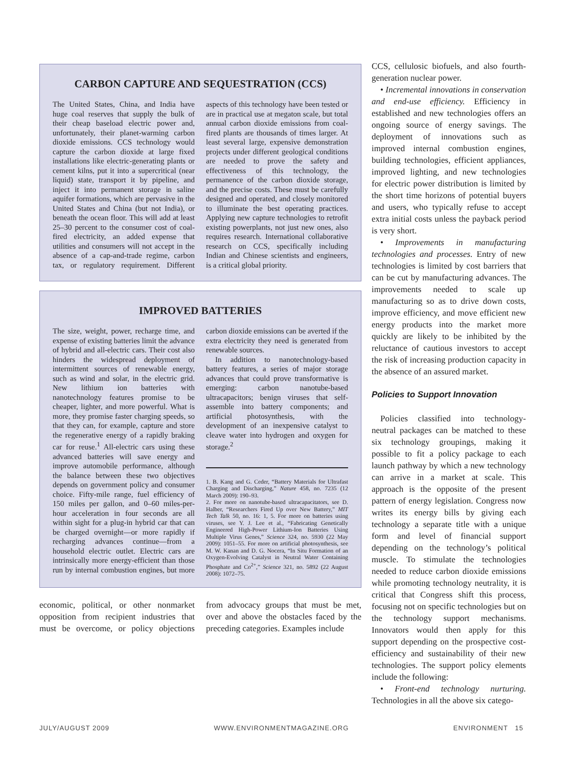CARBON CAPTURE AND SEQUESTRATION (CCS)
The United States, China, and India have huge coal reserves that supply the bulk of their cheap baseload electric power and, unfortunately, their planet-warming carbon dioxide emissions. CCS technology would capture the carbon dioxide at large fixed installations like electric-generating plants or cement kilns, put it into a supercritical (near liquid) state, transport it by pipeline, and inject it into permanent storage in saline aquifer formations, which are pervasive in the United States and China (but not India), or beneath the ocean floor. This will add at least 25–30 percent to the consumer cost of coal-fired electricity, an added expense that utilities and consumers will not accept in the absence of a cap-and-trade regime, carbon tax, or regulatory requirement. Different aspects of this technology have been tested or are in practical use at megaton scale, but total annual carbon dioxide emissions from coal-fired plants are thousands of times larger. At least several large, expensive demonstration projects under different geological conditions are needed to prove the safety and effectiveness of this technology, the permanence of the carbon dioxide storage, and the precise costs. These must be carefully designed and operated, and closely monitored to illuminate the best operating practices. Applying new capture technologies to retrofit existing powerplants, not just new ones, also requires research. International collaborative research on CCS, specifically including Indian and Chinese scientists and engineers, is a critical global priority.
IMPROVED BATTERIES
The size, weight, power, recharge time, and expense of existing batteries limit the advance of hybrid and all-electric cars. Their cost also hinders the widespread deployment of intermittent sources of renewable energy, such as wind and solar, in the electric grid. New lithium ion batteries with nanotechnology features promise to be cheaper, lighter, and more powerful. What is more, they promise faster charging speeds, so that they can, for example, capture and store the regenerative energy of a rapidly braking car for reuse.<sup>1</sup> All-electric cars using these advanced batteries will save energy and improve automobile performance, although the balance between these two objectives depends on government policy and consumer choice. Fifty-mile range, fuel efficiency of 150 miles per gallon, and 0–60 miles-per-hour acceleration in four seconds are all within sight for a plug-in hybrid car that can be charged overnight—or more rapidly if recharging advances continue—from a household electric outlet. Electric cars are intrinsically more energy-efficient than those run by internal combustion engines, but more carbon dioxide emissions can be averted if the extra electricity they need is generated from renewable sources.
In addition to nanotechnology-based battery features, a series of major storage advances that could prove transformative is emerging: carbon nanotube-based ultracapacitors; benign viruses that self-assemble into battery components; and artificial photosynthesis, with the development of an inexpensive catalyst to cleave water into hydrogen and oxygen for storage.<sup>2</sup>
1. B. Kang and G. Ceder, “Battery Materials for Ultrafast Charging and Discharging,” Nature 458, no. 7235 (12 March 2009): 190–93.
2. For more on nanotube-based ultracapacitators, see D. Halber, “Researchers Fired Up over New Battery,” MIT Tech Talk 50, no. 16: 1, 5. For more on batteries using viruses, see Y. J. Lee et al., “Fabricating Genetically Engineered High-Power Lithium-Ion Batteries Using Multiple Virus Genes,” Science 324, no. 5930 (22 May 2009): 1051–55. For more on artificial photosynthesis, see M. W. Kanan and D. G. Nocera, “In Situ Formation of an Oxygen-Evolving Catalyst in Neutral Water Containing Phosphate and Co<sup>2+</sup>,” Science 321, no. 5892 (22 August 2008): 1072–75.
economic, political, or other nonmarket opposition from recipient industries that must be overcome, or policy objections from advocacy groups that must be met, over and above the obstacles faced by the preceding categories. Examples include
CCS, cellulosic biofuels, and also fourth-generation nuclear power.
• Incremental innovations in conservation and end-use efficiency. Efficiency in established and new technologies offers an ongoing source of energy savings. The deployment of innovations such as improved internal combustion engines, building technologies, efficient appliances, improved lighting, and new technologies for electric power distribution is limited by the short time horizons of potential buyers and users, who typically refuse to accept extra initial costs unless the payback period is very short.
• Improvements in manufacturing technologies and processes. Entry of new technologies is limited by cost barriers that can be cut by manufacturing advances. The improvements needed to scale up manufacturing so as to drive down costs, improve efficiency, and move efficient new energy products into the market more quickly are likely to be inhibited by the reluctance of cautious investors to accept the risk of increasing production capacity in the absence of an assured market.
Policies to Support Innovation
Policies classified into technology-neutral packages can be matched to these six technology groupings, making it possible to fit a policy package to each launch pathway by which a new technology can arrive in a market at scale. This approach is the opposite of the present pattern of energy legislation. Congress now writes its energy bills by giving each technology a separate title with a unique form and level of financial support depending on the technology’s political muscle. To stimulate the technologies needed to reduce carbon dioxide emissions while promoting technology neutrality, it is critical that Congress shift this process, focusing not on specific technologies but on the technology support mechanisms. Innovators would then apply for this support depending on the prospective cost-efficiency and sustainability of their new technologies. The support policy elements include the following:
• Front-end technology nurturing. Technologies in all the above six catego-
JULY/AUGUST 2009 WWW.ENVIRONMENTMAGAZINE.ORG ENVIRONMENT 15